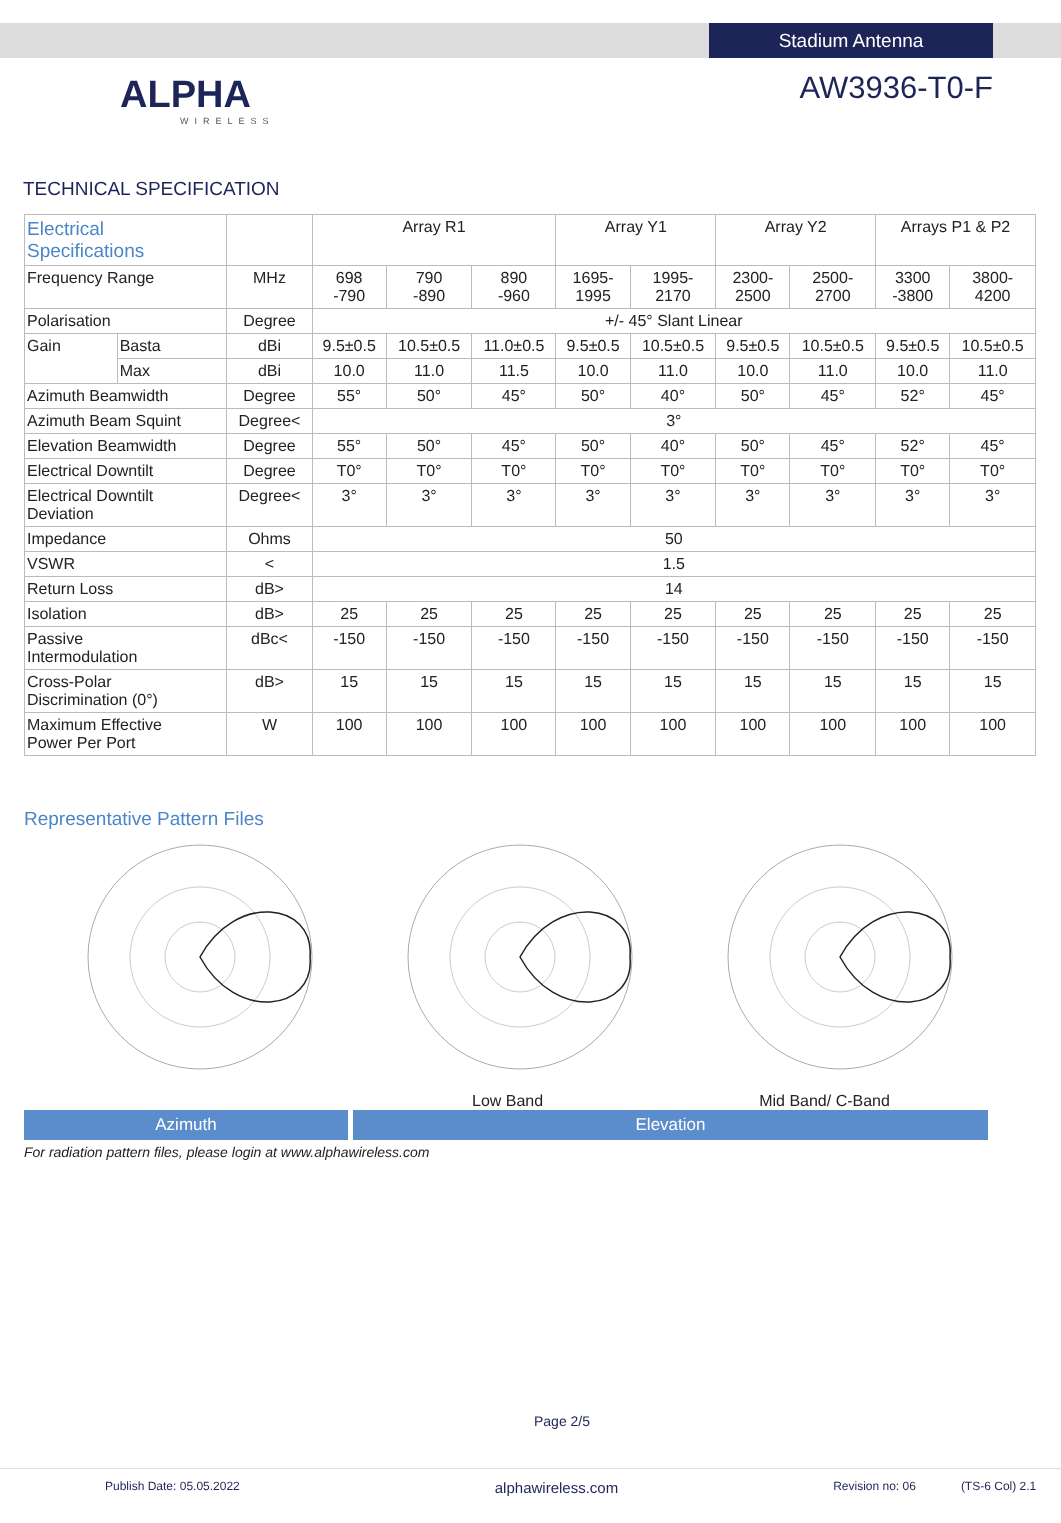Stadium Antenna
ALPHA
WIRELESS
AW3936-T0-F
TECHNICAL SPECIFICATION
| Electrical Specifications | | | Array R1 | | | Array Y1 | | Array Y2 | | Arrays P1 & P2 | |
| Frequency Range | | MHz | 698 -790 | 790 -890 | 890 -960 | 1695- 1995 | 1995- 2170 | 2300- 2500 | 2500- 2700 | 3300 -3800 | 3800- 4200 |
| Polarisation | | Degree | +/- 45° Slant Linear | | | | | | | | |
| Gain | Basta | dBi | 9.5±0.5 | 10.5±0.5 | 11.0±0.5 | 9.5±0.5 | 10.5±0.5 | 9.5±0.5 | 10.5±0.5 | 9.5±0.5 | 10.5±0.5 |
| | Max | dBi | 10.0 | 11.0 | 11.5 | 10.0 | 11.0 | 10.0 | 11.0 | 10.0 | 11.0 |
| Azimuth Beamwidth | | Degree | 55° | 50° | 45° | 50° | 40° | 50° | 45° | 52° | 45° |
| Azimuth Beam Squint | | Degree< | 3° | | | | | | | | |
| Elevation Beamwidth | | Degree | 55° | 50° | 45° | 50° | 40° | 50° | 45° | 52° | 45° |
| Electrical Downtilt | | Degree | T0° | T0° | T0° | T0° | T0° | T0° | T0° | T0° | T0° |
| Electrical Downtilt Deviation | | Degree< | 3° | 3° | 3° | 3° | 3° | 3° | 3° | 3° | 3° |
| Impedance | | Ohms | 50 | | | | | | | | |
| VSWR | | < | 1.5 | | | | | | | | |
| Return Loss | | dB> | 14 | | | | | | | | |
| Isolation | | dB> | 25 | 25 | 25 | 25 | 25 | 25 | 25 | 25 | 25 |
| Passive Intermodulation | | dBc< | -150 | -150 | -150 | -150 | -150 | -150 | -150 | -150 | -150 |
| Cross-Polar Discrimination (0°) | | dB> | 15 | 15 | 15 | 15 | 15 | 15 | 15 | 15 | 15 |
| Maximum Effective Power Per Port | | W | 100 | 100 | 100 | 100 | 100 | 100 | 100 | 100 | 100 |
Representative Pattern Files
Low Band Mid Band/ C-Band
Azimuth Elevation
For radiation pattern files, please login at www.alphawireless.com
Page 2/5
Publish Date: 05.05.2022 alphawireless.com Revision no: 06 (TS-6 Col) 2.1